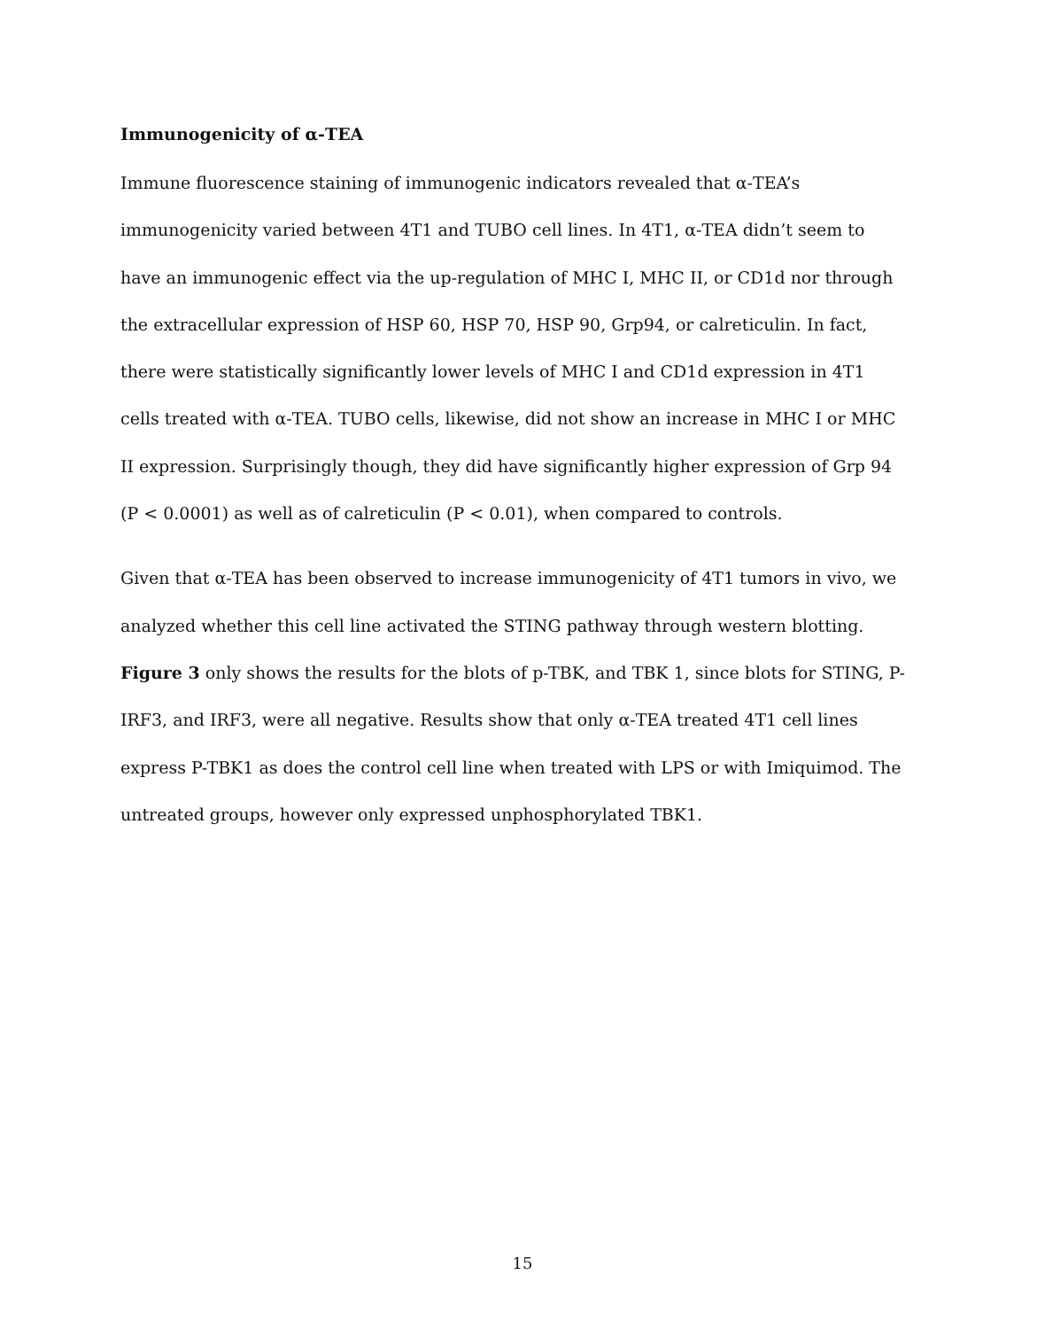Immunogenicity of α-TEA
Immune fluorescence staining of immunogenic indicators revealed that α-TEA’s immunogenicity varied between 4T1 and TUBO cell lines. In 4T1, α-TEA didn’t seem to have an immunogenic effect via the up-regulation of MHC I, MHC II, or CD1d nor through the extracellular expression of HSP 60, HSP 70, HSP 90, Grp94, or calreticulin. In fact, there were statistically significantly lower levels of MHC I and CD1d expression in 4T1 cells treated with α-TEA. TUBO cells, likewise, did not show an increase in MHC I or MHC II expression. Surprisingly though, they did have significantly higher expression of Grp 94 (P < 0.0001) as well as of calreticulin (P < 0.01), when compared to controls.
Given that α-TEA has been observed to increase immunogenicity of 4T1 tumors in vivo, we analyzed whether this cell line activated the STING pathway through western blotting. Figure 3 only shows the results for the blots of p-TBK, and TBK 1, since blots for STING, P-IRF3, and IRF3, were all negative. Results show that only α-TEA treated 4T1 cell lines express P-TBK1 as does the control cell line when treated with LPS or with Imiquimod. The untreated groups, however only expressed unphosphorylated TBK1.
15